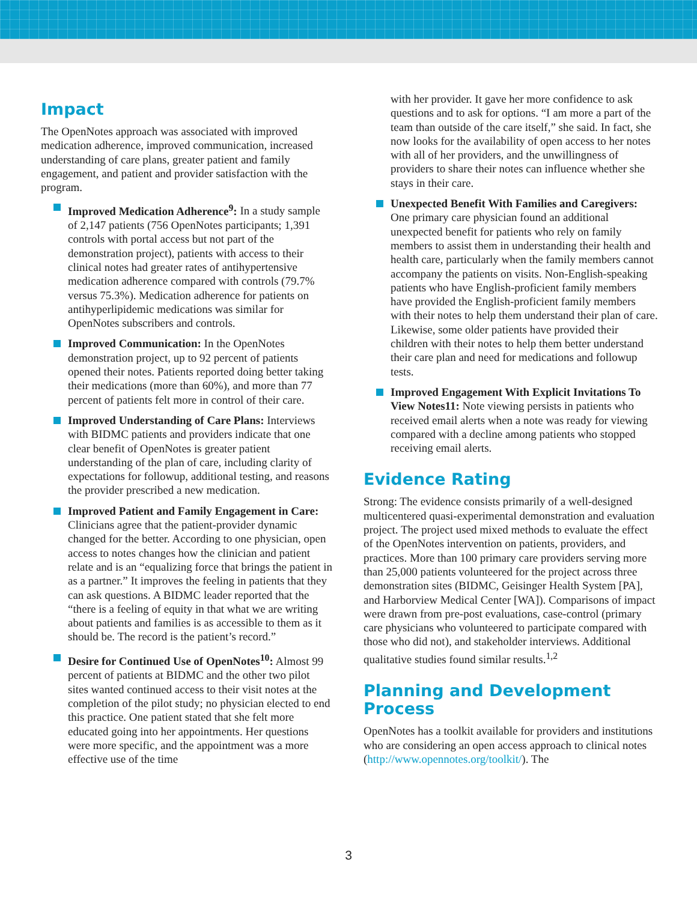Impact
The OpenNotes approach was associated with improved medication adherence, improved communication, increased understanding of care plans, greater patient and family engagement, and patient and provider satisfaction with the program.
Improved Medication Adherence<sup>9</sup>: In a study sample of 2,147 patients (756 OpenNotes participants; 1,391 controls with portal access but not part of the demonstration project), patients with access to their clinical notes had greater rates of antihypertensive medication adherence compared with controls (79.7% versus 75.3%). Medication adherence for patients on antihyperlipidemic medications was similar for OpenNotes subscribers and controls.
Improved Communication: In the OpenNotes demonstration project, up to 92 percent of patients opened their notes. Patients reported doing better taking their medications (more than 60%), and more than 77 percent of patients felt more in control of their care.
Improved Understanding of Care Plans: Interviews with BIDMC patients and providers indicate that one clear benefit of OpenNotes is greater patient understanding of the plan of care, including clarity of expectations for followup, additional testing, and reasons the provider prescribed a new medication.
Improved Patient and Family Engagement in Care: Clinicians agree that the patient-provider dynamic changed for the better. According to one physician, open access to notes changes how the clinician and patient relate and is an “equalizing force that brings the patient in as a partner.” It improves the feeling in patients that they can ask questions. A BIDMC leader reported that the “there is a feeling of equity in that what we are writing about patients and families is as accessible to them as it should be. The record is the patient’s record.”
Desire for Continued Use of OpenNotes<sup>10</sup>: Almost 99 percent of patients at BIDMC and the other two pilot sites wanted continued access to their visit notes at the completion of the pilot study; no physician elected to end this practice. One patient stated that she felt more educated going into her appointments. Her questions were more specific, and the appointment was a more effective use of the time
with her provider. It gave her more confidence to ask questions and to ask for options. “I am more a part of the team than outside of the care itself,” she said. In fact, she now looks for the availability of open access to her notes with all of her providers, and the unwillingness of providers to share their notes can influence whether she stays in their care.
Unexpected Benefit With Families and Caregivers: One primary care physician found an additional unexpected benefit for patients who rely on family members to assist them in understanding their health and health care, particularly when the family members cannot accompany the patients on visits. Non-English-speaking patients who have English-proficient family members have provided the English-proficient family members with their notes to help them understand their plan of care. Likewise, some older patients have provided their children with their notes to help them better understand their care plan and need for medications and followup tests.
Improved Engagement With Explicit Invitations To View Notes11: Note viewing persists in patients who received email alerts when a note was ready for viewing compared with a decline among patients who stopped receiving email alerts.
Evidence Rating
Strong: The evidence consists primarily of a well-designed multicentered quasi-experimental demonstration and evaluation project. The project used mixed methods to evaluate the effect of the OpenNotes intervention on patients, providers, and practices. More than 100 primary care providers serving more than 25,000 patients volunteered for the project across three demonstration sites (BIDMC, Geisinger Health System [PA], and Harborview Medical Center [WA]). Comparisons of impact were drawn from pre-post evaluations, case-control (primary care physicians who volunteered to participate compared with those who did not), and stakeholder interviews. Additional qualitative studies found similar results.<sup>1,2</sup>
Planning and Development Process
OpenNotes has a toolkit available for providers and institutions who are considering an open access approach to clinical notes (http://www.opennotes.org/toolkit/). The
3